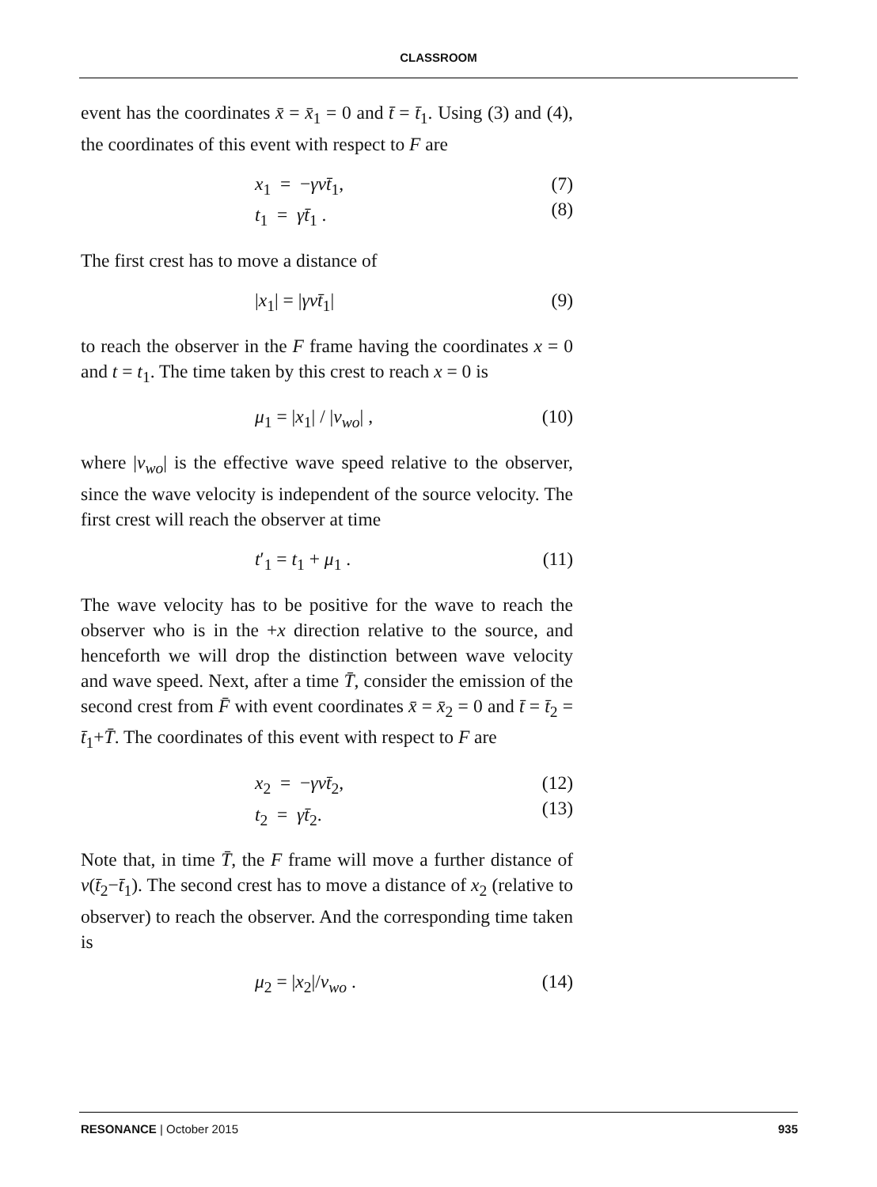CLASSROOM
event has the coordinates x̄ = x̄<sub>1</sub> = 0 and t̄ = t̄<sub>1</sub>. Using (3) and (4), the coordinates of this event with respect to F are
x<sub>1</sub> = −γvt̄<sub>1</sub>,
t<sub>1</sub> = γt̄<sub>1</sub> .
(7)
(8)
The first crest has to move a distance of
|x<sub>1</sub>| = |γvt̄<sub>1</sub>| (9)
to reach the observer in the F frame having the coordinates x = 0 and t = t<sub>1</sub>. The time taken by this crest to reach x = 0 is
μ<sub>1</sub> = |x<sub>1</sub>| / |v<sub>wo</sub>| , (10)
where |v<sub>wo</sub>| is the effective wave speed relative to the observer, since the wave velocity is independent of the source velocity. The first crest will reach the observer at time
t′<sub>1</sub> = t<sub>1</sub> + μ<sub>1</sub> . (11)
The wave velocity has to be positive for the wave to reach the observer who is in the +x direction relative to the source, and henceforth we will drop the distinction between wave velocity and wave speed. Next, after a time T̄, consider the emission of the second crest from F̄ with event coordinates x̄ = x̄<sub>2</sub> = 0 and t̄ = t̄<sub>2</sub> = t̄<sub>1</sub>+T̄. The coordinates of this event with respect to F are
x<sub>2</sub> = −γvt̄<sub>2</sub>,
t<sub>2</sub> = γt̄<sub>2</sub>.
(12)
(13)
Note that, in time T̄, the F frame will move a further distance of v(t̄<sub>2</sub>−t̄<sub>1</sub>). The second crest has to move a distance of x<sub>2</sub> (relative to observer) to reach the observer. And the corresponding time taken is
μ<sub>2</sub> = |x<sub>2</sub>|/v<sub>wo</sub> . (14)
RESONANCE | October 2015 935